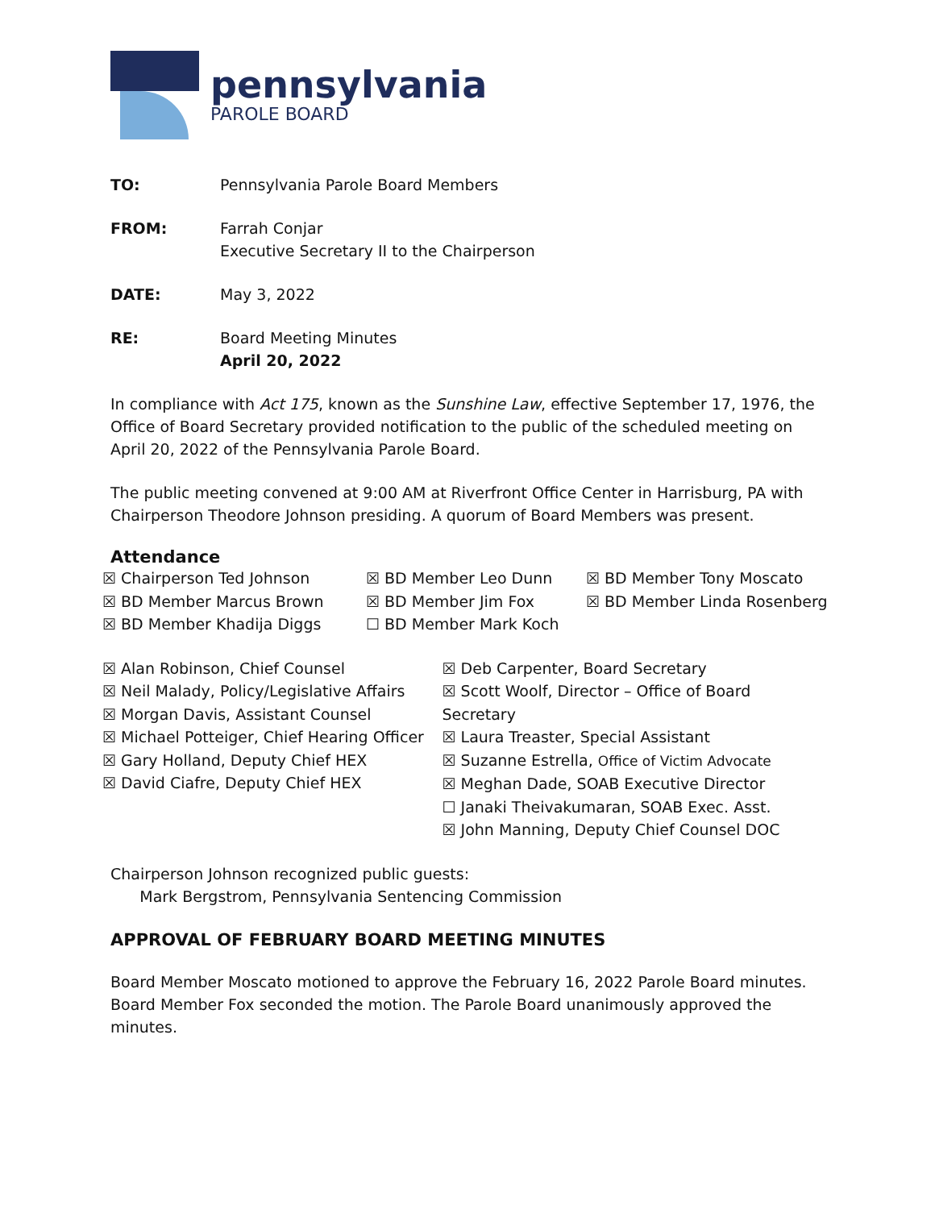pennsylvania
PAROLE BOARD
TO: Pennsylvania Parole Board Members
FROM: Farrah Conjar
Executive Secretary II to the Chairperson
DATE: May 3, 2022
RE: Board Meeting Minutes
April 20, 2022
In compliance with Act 175, known as the Sunshine Law, effective September 17, 1976, the Office of Board Secretary provided notification to the public of the scheduled meeting on April 20, 2022 of the Pennsylvania Parole Board.
The public meeting convened at 9:00 AM at Riverfront Office Center in Harrisburg, PA with Chairperson Theodore Johnson presiding. A quorum of Board Members was present.
Attendance
☒ Chairperson Ted Johnson
☒ BD Member Marcus Brown
☒ BD Member Khadija Diggs
☒ BD Member Leo Dunn
☒ BD Member Jim Fox
☐ BD Member Mark Koch
☒ BD Member Tony Moscato
☒ BD Member Linda Rosenberg
☒ Alan Robinson, Chief Counsel
☒ Neil Malady, Policy/Legislative Affairs
☒ Morgan Davis, Assistant Counsel
☒ Michael Potteiger, Chief Hearing Officer
☒ Gary Holland, Deputy Chief HEX
☒ David Ciafre, Deputy Chief HEX
☒ Deb Carpenter, Board Secretary
☒ Scott Woolf, Director – Office of Board Secretary
☒ Laura Treaster, Special Assistant
☒ Suzanne Estrella, Office of Victim Advocate
☒ Meghan Dade, SOAB Executive Director
☐ Janaki Theivakumaran, SOAB Exec. Asst.
☒ John Manning, Deputy Chief Counsel DOC
Chairperson Johnson recognized public guests:
Mark Bergstrom, Pennsylvania Sentencing Commission
APPROVAL OF FEBRUARY BOARD MEETING MINUTES
Board Member Moscato motioned to approve the February 16, 2022 Parole Board minutes. Board Member Fox seconded the motion. The Parole Board unanimously approved the minutes.